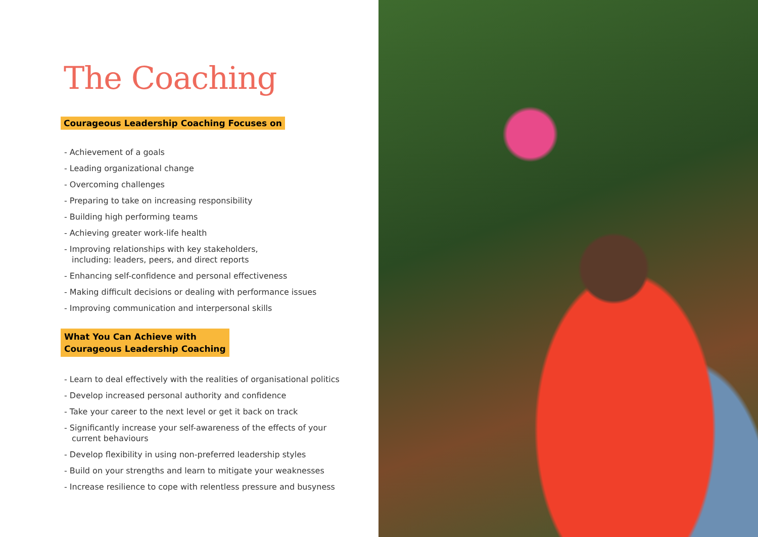The Coaching
Courageous Leadership Coaching Focuses on
- Achievement of a goals
- Leading organizational change
- Overcoming challenges
- Preparing to take on increasing responsibility
- Building high performing teams
- Achieving greater work-life health
- Improving relationships with key stakeholders,
including: leaders, peers, and direct reports
- Enhancing self-confidence and personal effectiveness
- Making difficult decisions or dealing with performance issues
- Improving communication and interpersonal skills
What You Can Achieve with
Courageous Leadership Coaching
- Learn to deal effectively with the realities of organisational politics
- Develop increased personal authority and confidence
- Take your career to the next level or get it back on track
- Significantly increase your self-awareness of the effects of your
current behaviours
- Develop flexibility in using non-preferred leadership styles
- Build on your strengths and learn to mitigate your weaknesses
- Increase resilience to cope with relentless pressure and busyness